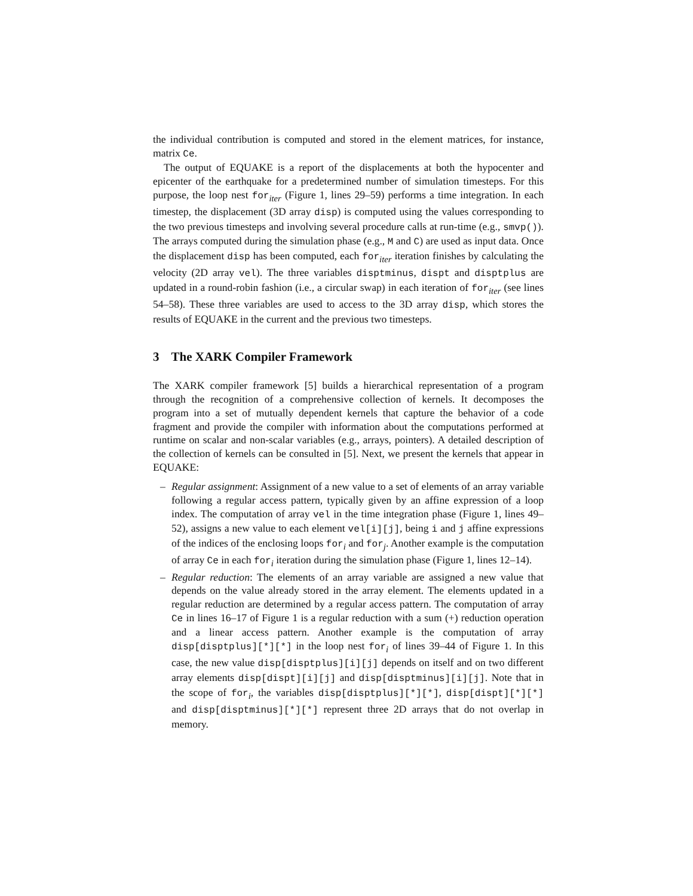the individual contribution is computed and stored in the element matrices, for instance, matrix Ce.
The output of EQUAKE is a report of the displacements at both the hypocenter and epicenter of the earthquake for a predetermined number of simulation timesteps. For this purpose, the loop nest for<sub>iter</sub> (Figure 1, lines 29–59) performs a time integration. In each timestep, the displacement (3D array disp) is computed using the values corresponding to the two previous timesteps and involving several procedure calls at run-time (e.g., smvp()). The arrays computed during the simulation phase (e.g., M and C) are used as input data. Once the displacement disp has been computed, each for<sub>iter</sub> iteration finishes by calculating the velocity (2D array vel). The three variables disptminus, dispt and disptplus are updated in a round-robin fashion (i.e., a circular swap) in each iteration of for<sub>iter</sub> (see lines 54–58). These three variables are used to access to the 3D array disp, which stores the results of EQUAKE in the current and the previous two timesteps.
3 The XARK Compiler Framework
The XARK compiler framework [5] builds a hierarchical representation of a program through the recognition of a comprehensive collection of kernels. It decomposes the program into a set of mutually dependent kernels that capture the behavior of a code fragment and provide the compiler with information about the computations performed at runtime on scalar and non-scalar variables (e.g., arrays, pointers). A detailed description of the collection of kernels can be consulted in [5]. Next, we present the kernels that appear in EQUAKE:
– Regular assignment: Assignment of a new value to a set of elements of an array variable following a regular access pattern, typically given by an affine expression of a loop index. The computation of array vel in the time integration phase (Figure 1, lines 49–52), assigns a new value to each element vel[i][j], being i and j affine expressions of the indices of the enclosing loops for<sub>i</sub> and for<sub>j</sub>. Another example is the computation of array Ce in each for<sub>i</sub> iteration during the simulation phase (Figure 1, lines 12–14).
– Regular reduction: The elements of an array variable are assigned a new value that depends on the value already stored in the array element. The elements updated in a regular reduction are determined by a regular access pattern. The computation of array Ce in lines 16–17 of Figure 1 is a regular reduction with a sum (+) reduction operation and a linear access pattern. Another example is the computation of array disp[disptplus][*][*] in the loop nest for<sub>i</sub> of lines 39–44 of Figure 1. In this case, the new value disp[disptplus][i][j] depends on itself and on two different array elements disp[dispt][i][j] and disp[disptminus][i][j]. Note that in the scope of for<sub>i</sub>, the variables disp[disptplus][*][*], disp[dispt][*][*] and disp[disptminus][*][*] represent three 2D arrays that do not overlap in memory.